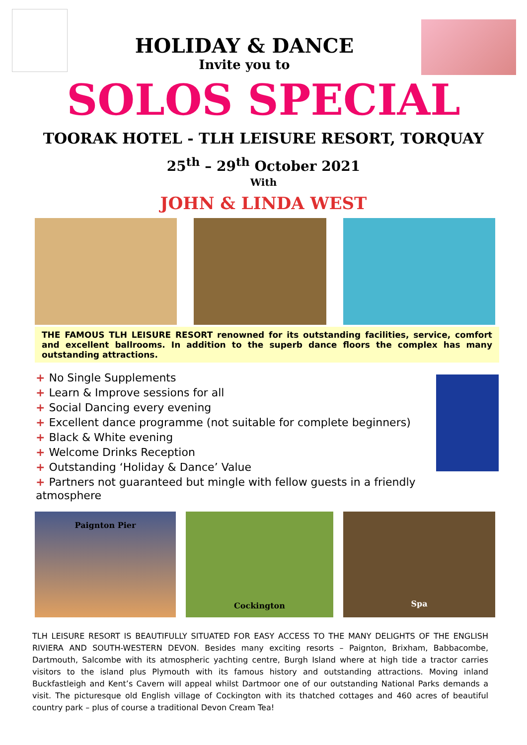HOLIDAY & DANCE
Invite you to
SOLOS SPECIAL
TOORAK HOTEL - TLH LEISURE RESORT, TORQUAY
25<sup>th</sup> – 29<sup>th</sup> October 2021
With
JOHN & LINDA WEST
THE FAMOUS TLH LEISURE RESORT renowned for its outstanding facilities, service, comfort and excellent ballrooms. In addition to the superb dance floors the complex has many outstanding attractions.
+ No Single Supplements
+ Learn & Improve sessions for all
+ Social Dancing every evening
+ Excellent dance programme (not suitable for complete beginners)
+ Black & White evening
+ Welcome Drinks Reception
+ Outstanding ‘Holiday & Dance’ Value
+ Partners not guaranteed but mingle with fellow guests in a friendly atmosphere
Paignton Pier
Cockington
Spa
TLH LEISURE RESORT IS BEAUTIFULLY SITUATED FOR EASY ACCESS TO THE MANY DELIGHTS OF THE ENGLISH RIVIERA AND SOUTH-WESTERN DEVON. Besides many exciting resorts – Paignton, Brixham, Babbacombe, Dartmouth, Salcombe with its atmospheric yachting centre, Burgh Island where at high tide a tractor carries visitors to the island plus Plymouth with its famous history and outstanding attractions. Moving inland Buckfastleigh and Kent’s Cavern will appeal whilst Dartmoor one of our outstanding National Parks demands a visit. The picturesque old English village of Cockington with its thatched cottages and 460 acres of beautiful country park – plus of course a traditional Devon Cream Tea!